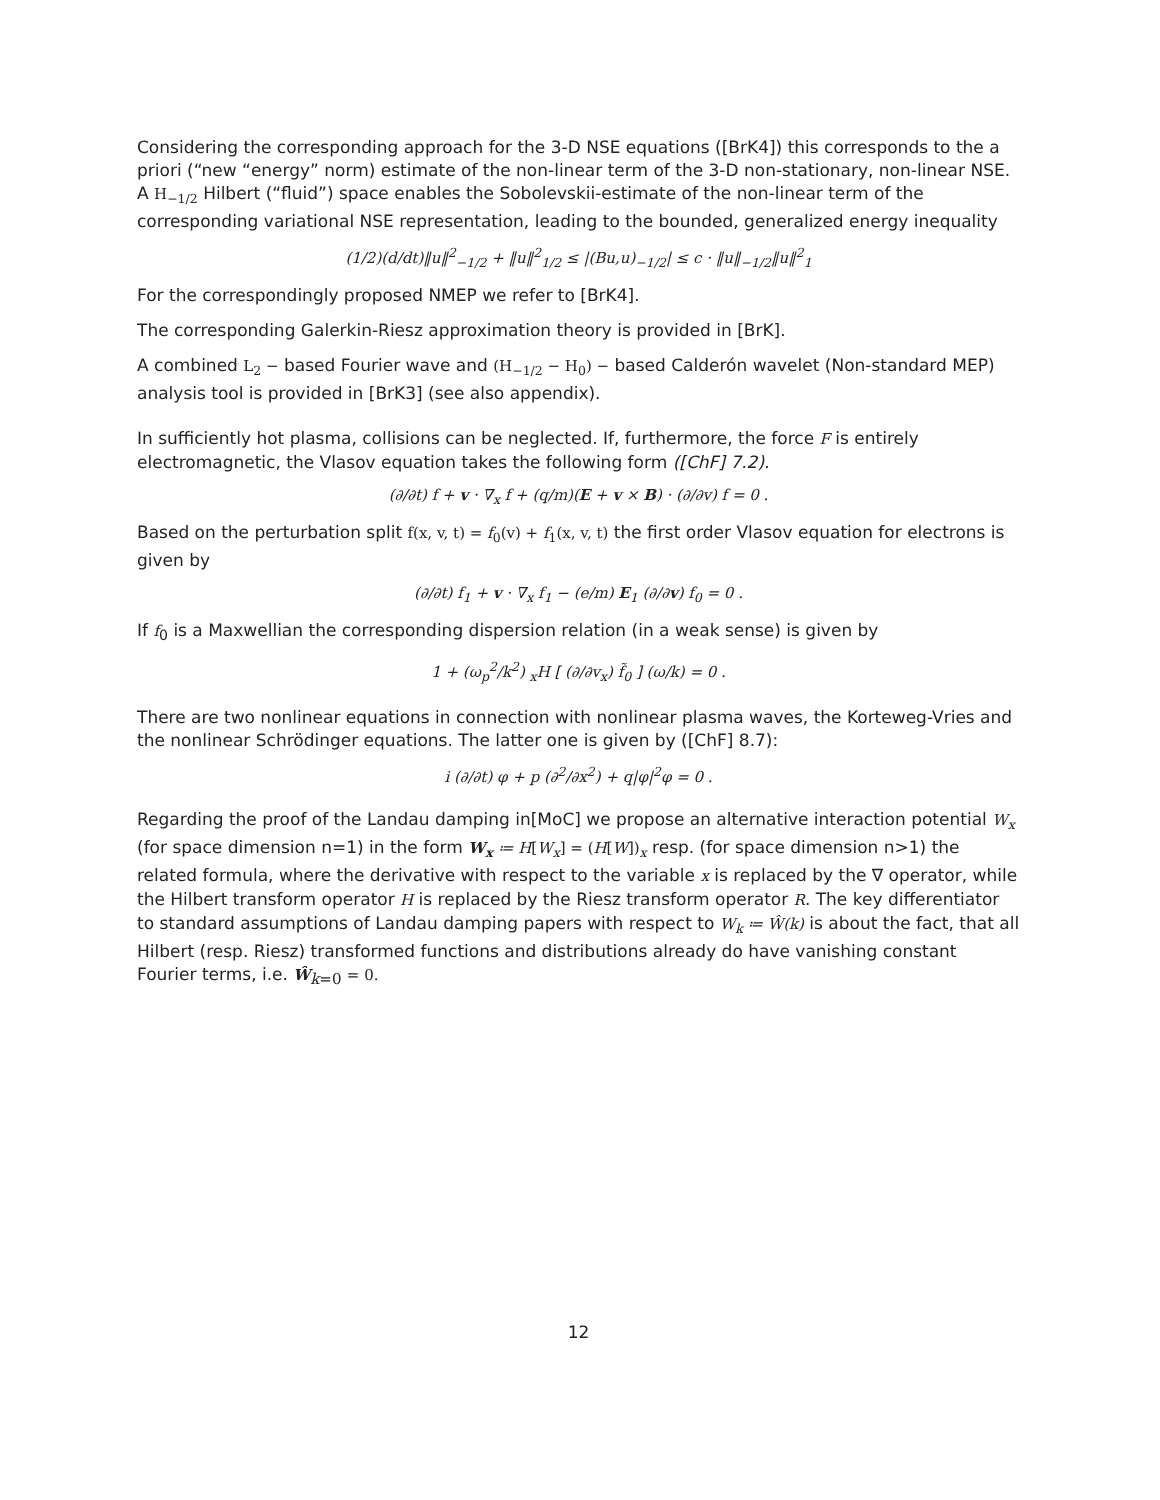Considering the corresponding approach for the 3-D NSE equations ([BrK4]) this corresponds to the a priori (“new “energy” norm) estimate of the non-linear term of the 3-D non-stationary, non-linear NSE. A H<sub>−1/2</sub> Hilbert (“fluid”) space enables the Sobolevskii-estimate of the non-linear term of the corresponding variational NSE representation, leading to the bounded, generalized energy inequality
(1/2)(d/dt)‖u‖<sup>2</sup><sub>−1/2</sub> + ‖u‖<sup>2</sup><sub>1/2</sub> ≤ |(Bu,u)<sub>−1/2</sub>| ≤ c · ‖u‖<sub>−1/2</sub>‖u‖<sup>2</sup><sub>1</sub>
For the correspondingly proposed NMEP we refer to [BrK4].
The corresponding Galerkin-Riesz approximation theory is provided in [BrK].
A combined L<sub>2</sub> − based Fourier wave and (H<sub>−1/2</sub> − H<sub>0</sub>) − based Calderón wavelet (Non-standard MEP) analysis tool is provided in [BrK3] (see also appendix).
In sufficiently hot plasma, collisions can be neglected. If, furthermore, the force F is entirely electromagnetic, the Vlasov equation takes the following form ([ChF] 7.2).
(∂/∂t) f + v · ∇<sub>x</sub> f + (q/m)(E + v × B) · (∂/∂v) f = 0 .
Based on the perturbation split f(x, v, t) = f<sub>0</sub>(v) + f<sub>1</sub>(x, v, t) the first order Vlasov equation for electrons is given by
(∂/∂t) f<sub>1</sub> + v · ∇<sub>x</sub> f<sub>1</sub> − (e/m) E<sub>1</sub> (∂/∂v) f<sub>0</sub> = 0 .
If f<sub>0</sub> is a Maxwellian the corresponding dispersion relation (in a weak sense) is given by
1 + (ω<sub>p</sub><sup>2</sup>/k<sup>2</sup>) <sub>x</sub>H [ (∂/∂v<sub>x</sub>) f̃<sub>0</sub> ] (ω/k) = 0 .
There are two nonlinear equations in connection with nonlinear plasma waves, the Korteweg-Vries and the nonlinear Schrödinger equations. The latter one is given by ([ChF] 8.7):
i (∂/∂t) φ + p (∂<sup>2</sup>/∂x<sup>2</sup>) + q|φ|<sup>2</sup>φ = 0 .
Regarding the proof of the Landau damping in[MoC] we propose an alternative interaction potential W<sub>x</sub> (for space dimension n=1) in the form W<sub>x</sub> ≔ H[W<sub>x</sub>] = (H[W])<sub>x</sub> resp. (for space dimension n>1) the related formula, where the derivative with respect to the variable x is replaced by the ∇ operator, while the Hilbert transform operator H is replaced by the Riesz transform operator R. The key differentiator to standard assumptions of Landau damping papers with respect to W<sub>k</sub> ≔ Ŵ(k) is about the fact, that all Hilbert (resp. Riesz) transformed functions and distributions already do have vanishing constant Fourier terms, i.e. Ŵ<sub>k=0</sub> = 0.
12